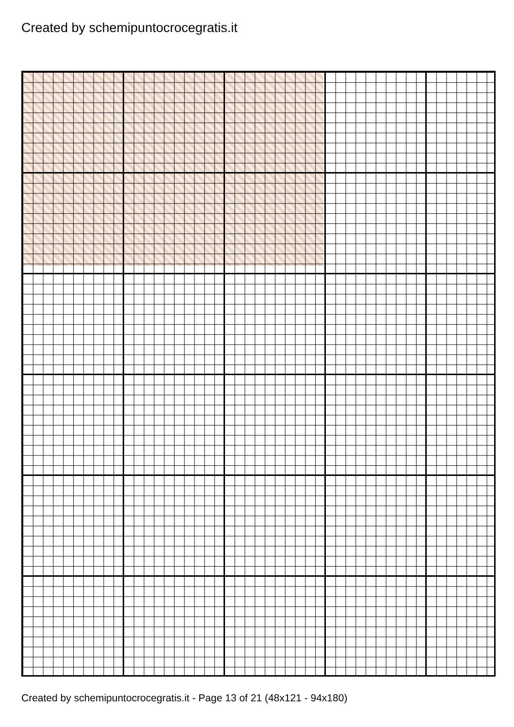Created by schemipuntocrocegratis.it
Created by schemipuntocrocegratis.it - Page 13 of 21 (48x121 - 94x180)